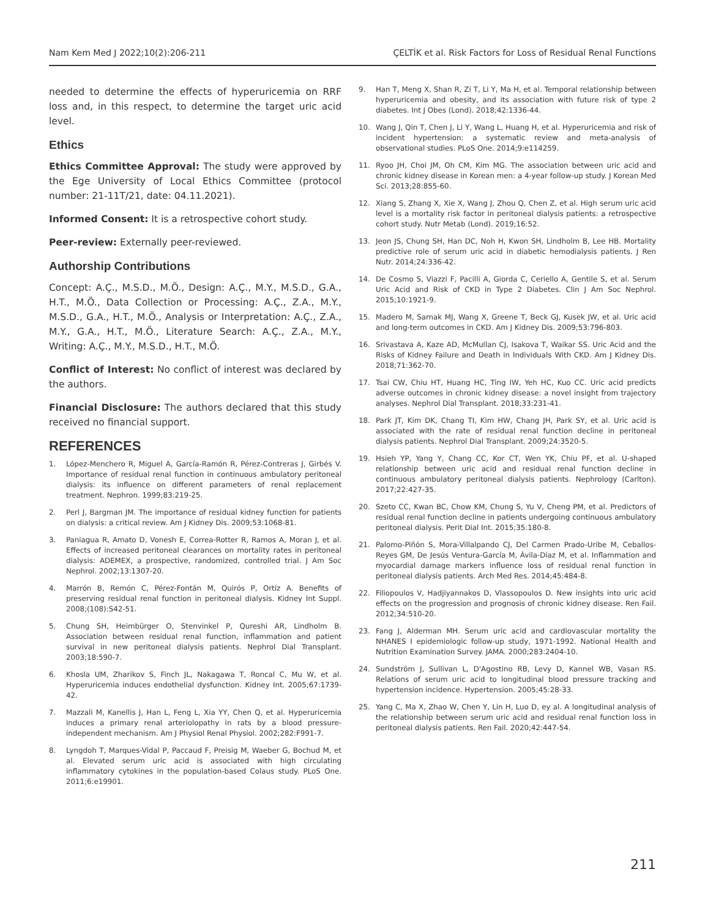Nam Kem Med J 2022;10(2):206-211 ÇELTİK et al. Risk Factors for Loss of Residual Renal Functions
needed to determine the effects of hyperuricemia on RRF loss and, in this respect, to determine the target uric acid level.
Ethics
Ethics Committee Approval: The study were approved by the Ege University of Local Ethics Committee (protocol number: 21-11T/21, date: 04.11.2021).
Informed Consent: It is a retrospective cohort study.
Peer-review: Externally peer-reviewed.
Authorship Contributions
Concept: A.Ç., M.S.D., M.Ö., Design: A.Ç., M.Y., M.S.D., G.A., H.T., M.Ö., Data Collection or Processing: A.Ç., Z.A., M.Y., M.S.D., G.A., H.T., M.Ö., Analysis or Interpretation: A.Ç., Z.A., M.Y., G.A., H.T., M.Ö., Literature Search: A.Ç., Z.A., M.Y., Writing: A.Ç., M.Y., M.S.D., H.T., M.Ö.
Conflict of Interest: No conflict of interest was declared by the authors.
Financial Disclosure: The authors declared that this study received no financial support.
REFERENCES
1. López-Menchero R, Miguel A, García-Ramón R, Pérez-Contreras J, Girbés V. Importance of residual renal function in continuous ambulatory peritoneal dialysis: its influence on different parameters of renal replacement treatment. Nephron. 1999;83:219-25.
2. Perl J, Bargman JM. The importance of residual kidney function for patients on dialysis: a critical review. Am J Kidney Dis. 2009;53:1068-81.
3. Paniagua R, Amato D, Vonesh E, Correa-Rotter R, Ramos A, Moran J, et al. Effects of increased peritoneal clearances on mortality rates in peritoneal dialysis: ADEMEX, a prospective, randomized, controlled trial. J Am Soc Nephrol. 2002;13:1307-20.
4. Marrón B, Remón C, Pérez-Fontán M, Quirós P, Ortíz A. Benefits of preserving residual renal function in peritoneal dialysis. Kidney Int Suppl. 2008;(108):S42-51.
5. Chung SH, Heimbürger O, Stenvinkel P, Qureshi AR, Lindholm B. Association between residual renal function, inflammation and patient survival in new peritoneal dialysis patients. Nephrol Dial Transplant. 2003;18:590-7.
6. Khosla UM, Zharikov S, Finch JL, Nakagawa T, Roncal C, Mu W, et al. Hyperuricemia induces endothelial dysfunction. Kidney Int. 2005;67:1739-42.
7. Mazzali M, Kanellis J, Han L, Feng L, Xia YY, Chen Q, et al. Hyperuricemia induces a primary renal arteriolopathy in rats by a blood pressure-independent mechanism. Am J Physiol Renal Physiol. 2002;282:F991-7.
8. Lyngdoh T, Marques-Vidal P, Paccaud F, Preisig M, Waeber G, Bochud M, et al. Elevated serum uric acid is associated with high circulating inflammatory cytokines in the population-based Colaus study. PLoS One. 2011;6:e19901.
9. Han T, Meng X, Shan R, Zi T, Li Y, Ma H, et al. Temporal relationship between hyperuricemia and obesity, and its association with future risk of type 2 diabetes. Int J Obes (Lond). 2018;42:1336-44.
10. Wang J, Qin T, Chen J, Li Y, Wang L, Huang H, et al. Hyperuricemia and risk of incident hypertension: a systematic review and meta-analysis of observational studies. PLoS One. 2014;9:e114259.
11. Ryoo JH, Choi JM, Oh CM, Kim MG. The association between uric acid and chronic kidney disease in Korean men: a 4-year follow-up study. J Korean Med Sci. 2013;28:855-60.
12. Xiang S, Zhang X, Xie X, Wang J, Zhou Q, Chen Z, et al. High serum uric acid level is a mortality risk factor in peritoneal dialysis patients: a retrospective cohort study. Nutr Metab (Lond). 2019;16:52.
13. Jeon JS, Chung SH, Han DC, Noh H, Kwon SH, Lindholm B, Lee HB. Mortality predictive role of serum uric acid in diabetic hemodialysis patients. J Ren Nutr. 2014;24:336-42.
14. De Cosmo S, Viazzi F, Pacilli A, Giorda C, Ceriello A, Gentile S, et al. Serum Uric Acid and Risk of CKD in Type 2 Diabetes. Clin J Am Soc Nephrol. 2015;10:1921-9.
15. Madero M, Sarnak MJ, Wang X, Greene T, Beck GJ, Kusek JW, et al. Uric acid and long-term outcomes in CKD. Am J Kidney Dis. 2009;53:796-803.
16. Srivastava A, Kaze AD, McMullan CJ, Isakova T, Waikar SS. Uric Acid and the Risks of Kidney Failure and Death in Individuals With CKD. Am J Kidney Dis. 2018;71:362-70.
17. Tsai CW, Chiu HT, Huang HC, Ting IW, Yeh HC, Kuo CC. Uric acid predicts adverse outcomes in chronic kidney disease: a novel insight from trajectory analyses. Nephrol Dial Transplant. 2018;33:231-41.
18. Park JT, Kim DK, Chang TI, Kim HW, Chang JH, Park SY, et al. Uric acid is associated with the rate of residual renal function decline in peritoneal dialysis patients. Nephrol Dial Transplant. 2009;24:3520-5.
19. Hsieh YP, Yang Y, Chang CC, Kor CT, Wen YK, Chiu PF, et al. U-shaped relationship between uric acid and residual renal function decline in continuous ambulatory peritoneal dialysis patients. Nephrology (Carlton). 2017;22:427-35.
20. Szeto CC, Kwan BC, Chow KM, Chung S, Yu V, Cheng PM, et al. Predictors of residual renal function decline in patients undergoing continuous ambulatory peritoneal dialysis. Perit Dial Int. 2015;35:180-8.
21. Palomo-Piñón S, Mora-Villalpando CJ, Del Carmen Prado-Uribe M, Ceballos-Reyes GM, De Jesús Ventura-García M, Ávila-Díaz M, et al. Inflammation and myocardial damage markers influence loss of residual renal function in peritoneal dialysis patients. Arch Med Res. 2014;45:484-8.
22. Filiopoulos V, Hadjiyannakos D, Vlassopoulos D. New insights into uric acid effects on the progression and prognosis of chronic kidney disease. Ren Fail. 2012;34:510-20.
23. Fang J, Alderman MH. Serum uric acid and cardiovascular mortality the NHANES I epidemiologic follow-up study, 1971-1992. National Health and Nutrition Examination Survey. JAMA. 2000;283:2404-10.
24. Sundström J, Sullivan L, D'Agostino RB, Levy D, Kannel WB, Vasan RS. Relations of serum uric acid to longitudinal blood pressure tracking and hypertension incidence. Hypertension. 2005;45:28-33.
25. Yang C, Ma X, Zhao W, Chen Y, Lin H, Luo D, ey al. A longitudinal analysis of the relationship between serum uric acid and residual renal function loss in peritoneal dialysis patients. Ren Fail. 2020;42:447-54.
211